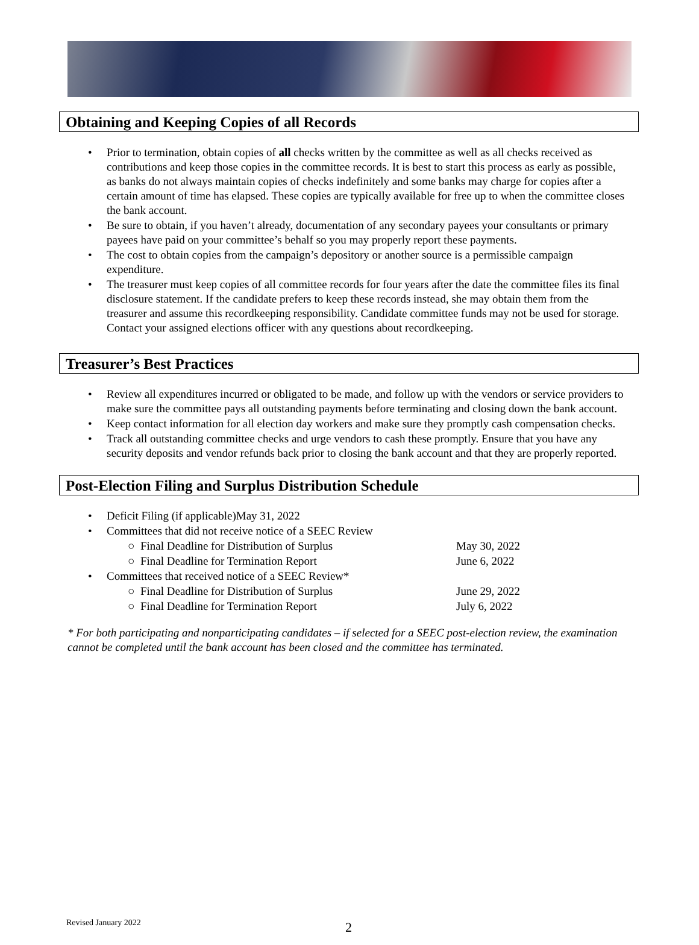Obtaining and Keeping Copies of all Records
• Prior to termination, obtain copies of all checks written by the committee as well as all checks received as contributions and keep those copies in the committee records. It is best to start this process as early as possible, as banks do not always maintain copies of checks indefinitely and some banks may charge for copies after a certain amount of time has elapsed. These copies are typically available for free up to when the committee closes the bank account.
• Be sure to obtain, if you haven’t already, documentation of any secondary payees your consultants or primary payees have paid on your committee’s behalf so you may properly report these payments.
• The cost to obtain copies from the campaign’s depository or another source is a permissible campaign expenditure.
• The treasurer must keep copies of all committee records for four years after the date the committee files its final disclosure statement. If the candidate prefers to keep these records instead, she may obtain them from the treasurer and assume this recordkeeping responsibility. Candidate committee funds may not be used for storage. Contact your assigned elections officer with any questions about recordkeeping.
Treasurer’s Best Practices
• Review all expenditures incurred or obligated to be made, and follow up with the vendors or service providers to make sure the committee pays all outstanding payments before terminating and closing down the bank account.
• Keep contact information for all election day workers and make sure they promptly cash compensation checks.
• Track all outstanding committee checks and urge vendors to cash these promptly. Ensure that you have any security deposits and vendor refunds back prior to closing the bank account and that they are properly reported.
Post-Election Filing and Surplus Distribution Schedule
• Deficit Filing (if applicable) May 31, 2022
• Committees that did not receive notice of a SEEC Review
○ Final Deadline for Distribution of Surplus May 30, 2022
○ Final Deadline for Termination Report June 6, 2022
• Committees that received notice of a SEEC Review*
○ Final Deadline for Distribution of Surplus June 29, 2022
○ Final Deadline for Termination Report July 6, 2022
* For both participating and nonparticipating candidates – if selected for a SEEC post-election review, the examination cannot be completed until the bank account has been closed and the committee has terminated.
Revised January 2022 2